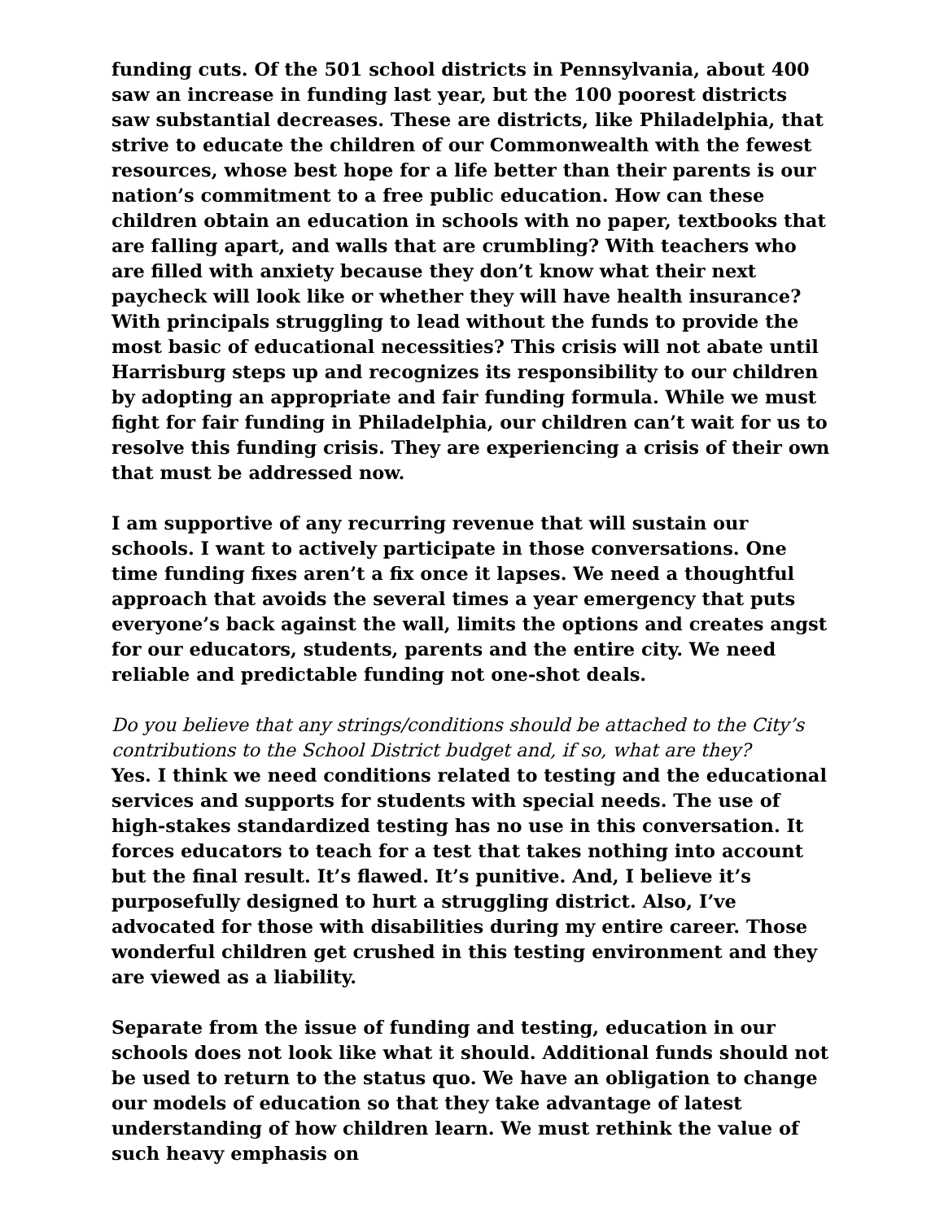funding cuts. Of the 501 school districts in Pennsylvania, about 400 saw an increase in funding last year, but the 100 poorest districts saw substantial decreases. These are districts, like Philadelphia, that strive to educate the children of our Commonwealth with the fewest resources, whose best hope for a life better than their parents is our nation’s commitment to a free public education. How can these children obtain an education in schools with no paper, textbooks that are falling apart, and walls that are crumbling? With teachers who are filled with anxiety because they don’t know what their next paycheck will look like or whether they will have health insurance? With principals struggling to lead without the funds to provide the most basic of educational necessities? This crisis will not abate until Harrisburg steps up and recognizes its responsibility to our children by adopting an appropriate and fair funding formula. While we must fight for fair funding in Philadelphia, our children can’t wait for us to resolve this funding crisis. They are experiencing a crisis of their own that must be addressed now.
I am supportive of any recurring revenue that will sustain our schools. I want to actively participate in those conversations. One time funding fixes aren’t a fix once it lapses. We need a thoughtful approach that avoids the several times a year emergency that puts everyone’s back against the wall, limits the options and creates angst for our educators, students, parents and the entire city. We need reliable and predictable funding not one-shot deals.
Do you believe that any strings/conditions should be attached to the City’s contributions to the School District budget and, if so, what are they?
Yes. I think we need conditions related to testing and the educational services and supports for students with special needs. The use of high-stakes standardized testing has no use in this conversation. It forces educators to teach for a test that takes nothing into account but the final result. It’s flawed. It’s punitive. And, I believe it’s purposefully designed to hurt a struggling district. Also, I’ve advocated for those with disabilities during my entire career. Those wonderful children get crushed in this testing environment and they are viewed as a liability.
Separate from the issue of funding and testing, education in our schools does not look like what it should. Additional funds should not be used to return to the status quo. We have an obligation to change our models of education so that they take advantage of latest understanding of how children learn. We must rethink the value of such heavy emphasis on